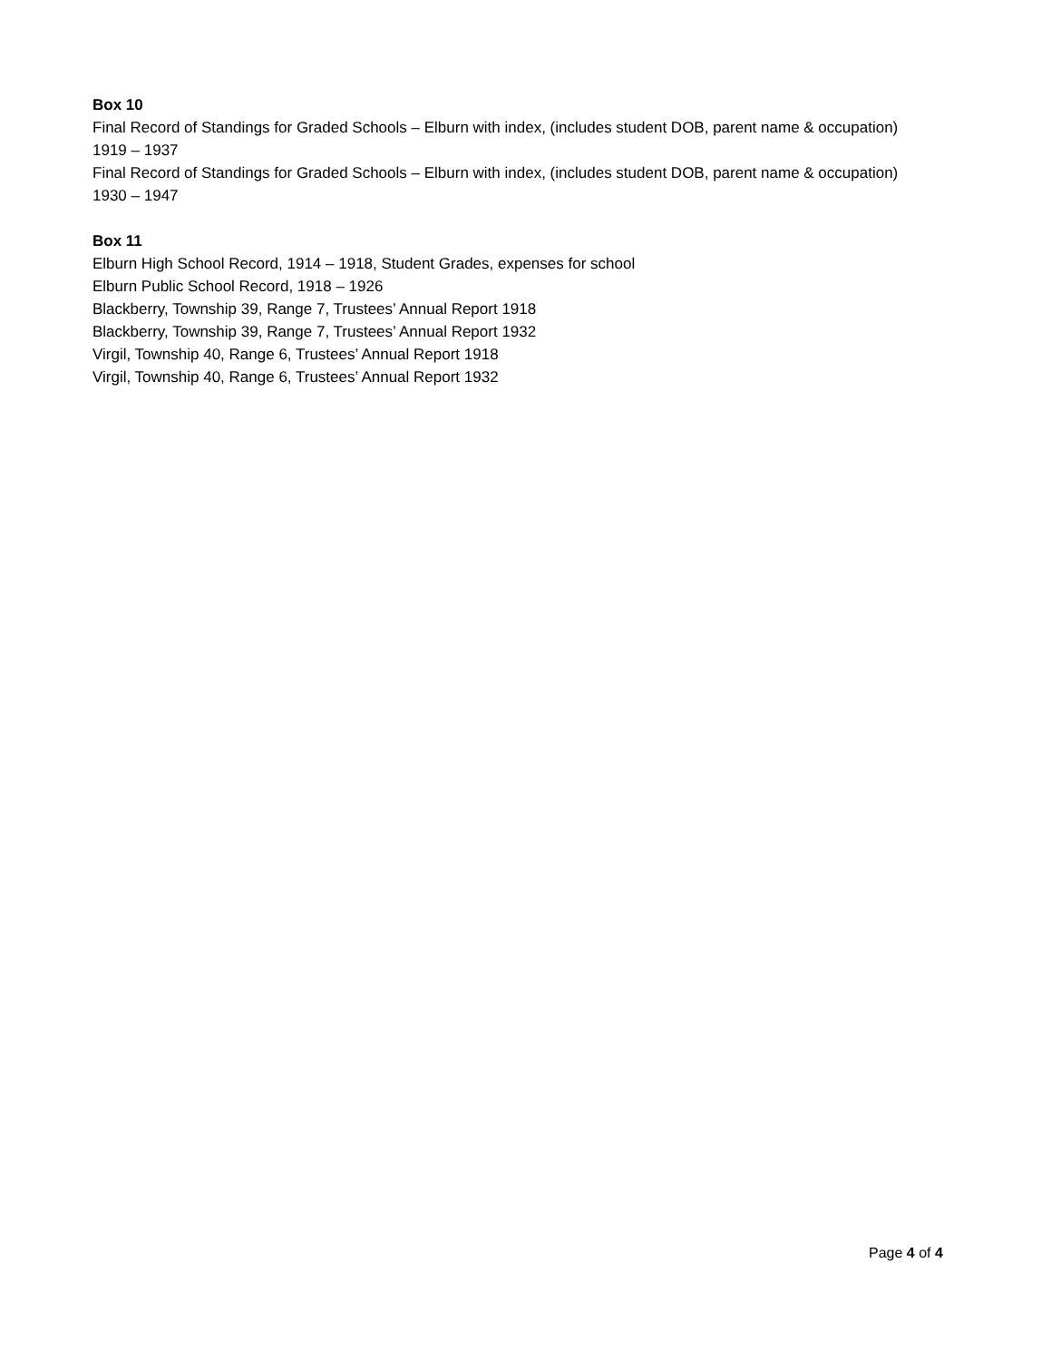Box 10
Final Record of Standings for Graded Schools – Elburn with index, (includes student DOB, parent name & occupation) 1919 – 1937
Final Record of Standings for Graded Schools – Elburn with index, (includes student DOB, parent name & occupation) 1930 – 1947
Box 11
Elburn High School Record, 1914 – 1918, Student Grades, expenses for school
Elburn Public School Record, 1918 – 1926
Blackberry, Township 39, Range 7, Trustees’ Annual Report 1918
Blackberry, Township 39, Range 7, Trustees’ Annual Report 1932
Virgil, Township 40, Range 6, Trustees’ Annual Report 1918
Virgil, Township 40, Range 6, Trustees’ Annual Report 1932
Page 4 of 4